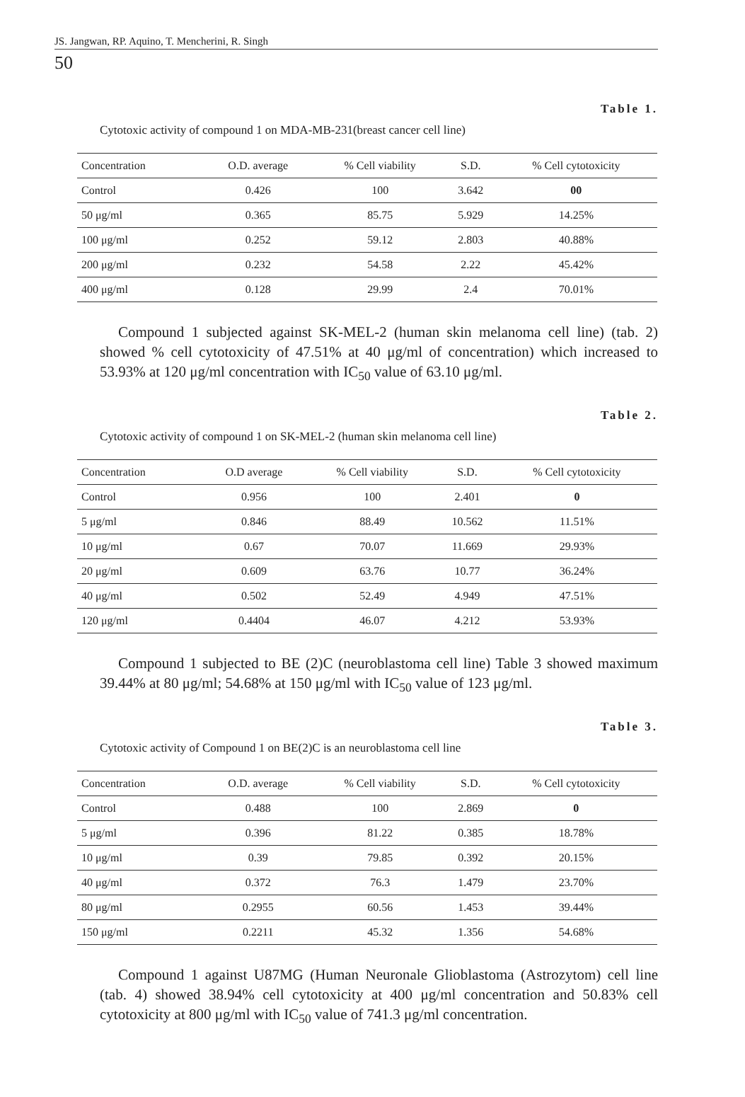JS. Jangwan, RP. Aquino, T. Mencherini, R. Singh
50
Table 1.
Cytotoxic activity of compound 1 on MDA-MB-231(breast cancer cell line)
| Concentration | O.D. average | % Cell viability | S.D. | % Cell cytotoxicity |
| --- | --- | --- | --- | --- |
| Control | 0.426 | 100 | 3.642 | 00 |
| 50 μg/ml | 0.365 | 85.75 | 5.929 | 14.25% |
| 100 μg/ml | 0.252 | 59.12 | 2.803 | 40.88% |
| 200 μg/ml | 0.232 | 54.58 | 2.22 | 45.42% |
| 400 μg/ml | 0.128 | 29.99 | 2.4 | 70.01% |
Compound 1 subjected against SK-MEL-2 (human skin melanoma cell line) (tab. 2) showed % cell cytotoxicity of 47.51% at 40 μg/ml of concentration) which increased to 53.93% at 120 μg/ml concentration with IC<sub>50</sub> value of 63.10 μg/ml.
Table 2.
Cytotoxic activity of compound 1 on SK-MEL-2 (human skin melanoma cell line)
| Concentration | O.D average | % Cell viability | S.D. | % Cell cytotoxicity |
| --- | --- | --- | --- | --- |
| Control | 0.956 | 100 | 2.401 | 0 |
| 5 μg/ml | 0.846 | 88.49 | 10.562 | 11.51% |
| 10 μg/ml | 0.67 | 70.07 | 11.669 | 29.93% |
| 20 μg/ml | 0.609 | 63.76 | 10.77 | 36.24% |
| 40 μg/ml | 0.502 | 52.49 | 4.949 | 47.51% |
| 120 μg/ml | 0.4404 | 46.07 | 4.212 | 53.93% |
Compound 1 subjected to BE (2)C (neuroblastoma cell line) Table 3 showed maximum 39.44% at 80 μg/ml; 54.68% at 150 μg/ml with IC<sub>50</sub> value of 123 μg/ml.
Table 3.
Cytotoxic activity of Compound 1 on BE(2)C is an neuroblastoma cell line
| Concentration | O.D. average | % Cell viability | S.D. | % Cell cytotoxicity |
| --- | --- | --- | --- | --- |
| Control | 0.488 | 100 | 2.869 | 0 |
| 5 μg/ml | 0.396 | 81.22 | 0.385 | 18.78% |
| 10 μg/ml | 0.39 | 79.85 | 0.392 | 20.15% |
| 40 μg/ml | 0.372 | 76.3 | 1.479 | 23.70% |
| 80 μg/ml | 0.2955 | 60.56 | 1.453 | 39.44% |
| 150 μg/ml | 0.2211 | 45.32 | 1.356 | 54.68% |
Compound 1 against U87MG (Human Neuronale Glioblastoma (Astrozytom) cell line (tab. 4) showed 38.94% cell cytotoxicity at 400 μg/ml concentration and 50.83% cell cytotoxicity at 800 μg/ml with IC<sub>50</sub> value of 741.3 μg/ml concentration.